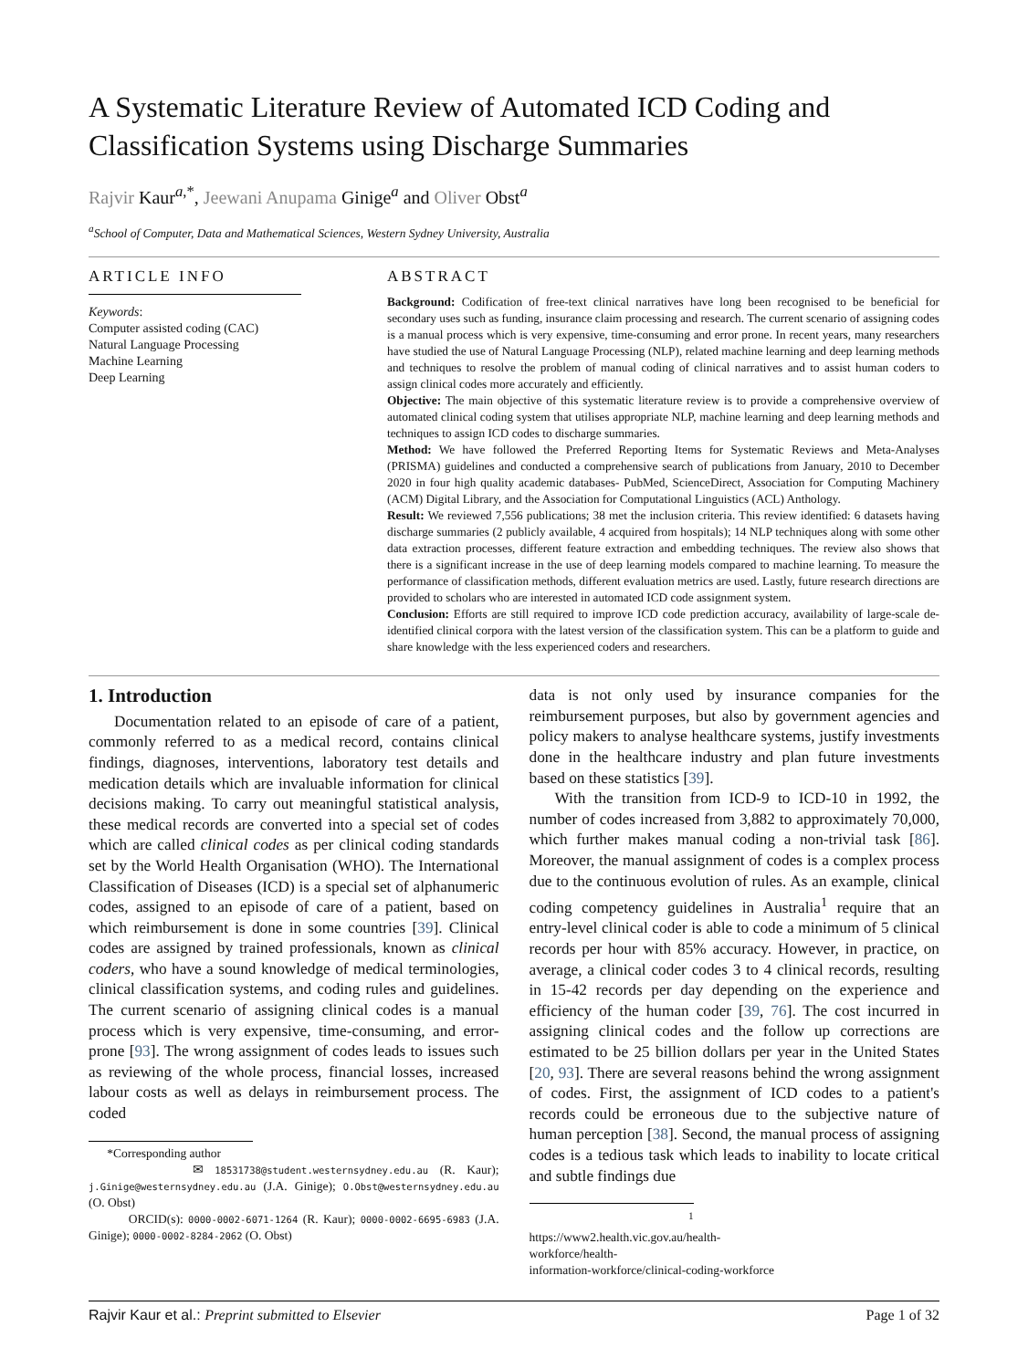A Systematic Literature Review of Automated ICD Coding and Classification Systems using Discharge Summaries
Rajvir Kaur<sup>a,*</sup>, Jeewani Anupama Ginige<sup>a</sup> and Oliver Obst<sup>a</sup>
<sup>a</sup> School of Computer, Data and Mathematical Sciences, Western Sydney University, Australia
ARTICLE INFO
Keywords:
Computer assisted coding (CAC)
Natural Language Processing
Machine Learning
Deep Learning
ABSTRACT
Background: Codification of free-text clinical narratives have long been recognised to be beneficial for secondary uses such as funding, insurance claim processing and research. The current scenario of assigning codes is a manual process which is very expensive, time-consuming and error prone. In recent years, many researchers have studied the use of Natural Language Processing (NLP), related machine learning and deep learning methods and techniques to resolve the problem of manual coding of clinical narratives and to assist human coders to assign clinical codes more accurately and efficiently.
Objective: The main objective of this systematic literature review is to provide a comprehensive overview of automated clinical coding system that utilises appropriate NLP, machine learning and deep learning methods and techniques to assign ICD codes to discharge summaries.
Method: We have followed the Preferred Reporting Items for Systematic Reviews and Meta-Analyses (PRISMA) guidelines and conducted a comprehensive search of publications from January, 2010 to December 2020 in four high quality academic databases- PubMed, ScienceDirect, Association for Computing Machinery (ACM) Digital Library, and the Association for Computational Linguistics (ACL) Anthology.
Result: We reviewed 7,556 publications; 38 met the inclusion criteria. This review identified: 6 datasets having discharge summaries (2 publicly available, 4 acquired from hospitals); 14 NLP techniques along with some other data extraction processes, different feature extraction and embedding techniques. The review also shows that there is a significant increase in the use of deep learning models compared to machine learning. To measure the performance of classification methods, different evaluation metrics are used. Lastly, future research directions are provided to scholars who are interested in automated ICD code assignment system.
Conclusion: Efforts are still required to improve ICD code prediction accuracy, availability of large-scale de-identified clinical corpora with the latest version of the classification system. This can be a platform to guide and share knowledge with the less experienced coders and researchers.
1. Introduction
Documentation related to an episode of care of a patient, commonly referred to as a medical record, contains clinical findings, diagnoses, interventions, laboratory test details and medication details which are invaluable information for clinical decisions making. To carry out meaningful statistical analysis, these medical records are converted into a special set of codes which are called clinical codes as per clinical coding standards set by the World Health Organisation (WHO). The International Classification of Diseases (ICD) is a special set of alphanumeric codes, assigned to an episode of care of a patient, based on which reimbursement is done in some countries [39]. Clinical codes are assigned by trained professionals, known as clinical coders, who have a sound knowledge of medical terminologies, clinical classification systems, and coding rules and guidelines. The current scenario of assigning clinical codes is a manual process which is very expensive, time-consuming, and error-prone [93]. The wrong assignment of codes leads to issues such as reviewing of the whole process, financial losses, increased labour costs as well as delays in reimbursement process. The coded
*Corresponding author
✉ 18531738@student.westernsydney.edu.au (R. Kaur); j.Ginige@westernsydney.edu.au (J.A. Ginige); O.Obst@westernsydney.edu.au (O. Obst)
ORCID(s): 0000-0002-6071-1264 (R. Kaur); 0000-0002-6695-6983 (J.A. Ginige); 0000-0002-8284-2062 (O. Obst)
data is not only used by insurance companies for the reimbursement purposes, but also by government agencies and policy makers to analyse healthcare systems, justify investments done in the healthcare industry and plan future investments based on these statistics [39].
With the transition from ICD-9 to ICD-10 in 1992, the number of codes increased from 3,882 to approximately 70,000, which further makes manual coding a non-trivial task [86]. Moreover, the manual assignment of codes is a complex process due to the continuous evolution of rules. As an example, clinical coding competency guidelines in Australia<sup>1</sup> require that an entry-level clinical coder is able to code a minimum of 5 clinical records per hour with 85% accuracy. However, in practice, on average, a clinical coder codes 3 to 4 clinical records, resulting in 15-42 records per day depending on the experience and efficiency of the human coder [39, 76]. The cost incurred in assigning clinical codes and the follow up corrections are estimated to be 25 billion dollars per year in the United States [20, 93]. There are several reasons behind the wrong assignment of codes. First, the assignment of ICD codes to a patient's records could be erroneous due to the subjective nature of human perception [38]. Second, the manual process of assigning codes is a tedious task which leads to inability to locate critical and subtle findings due
<sup>1</sup> https://www2.health.vic.gov.au/health-workforce/health-
information-workforce/clinical-coding-workforce
Rajvir Kaur et al.: Preprint submitted to Elsevier Page 1 of 32